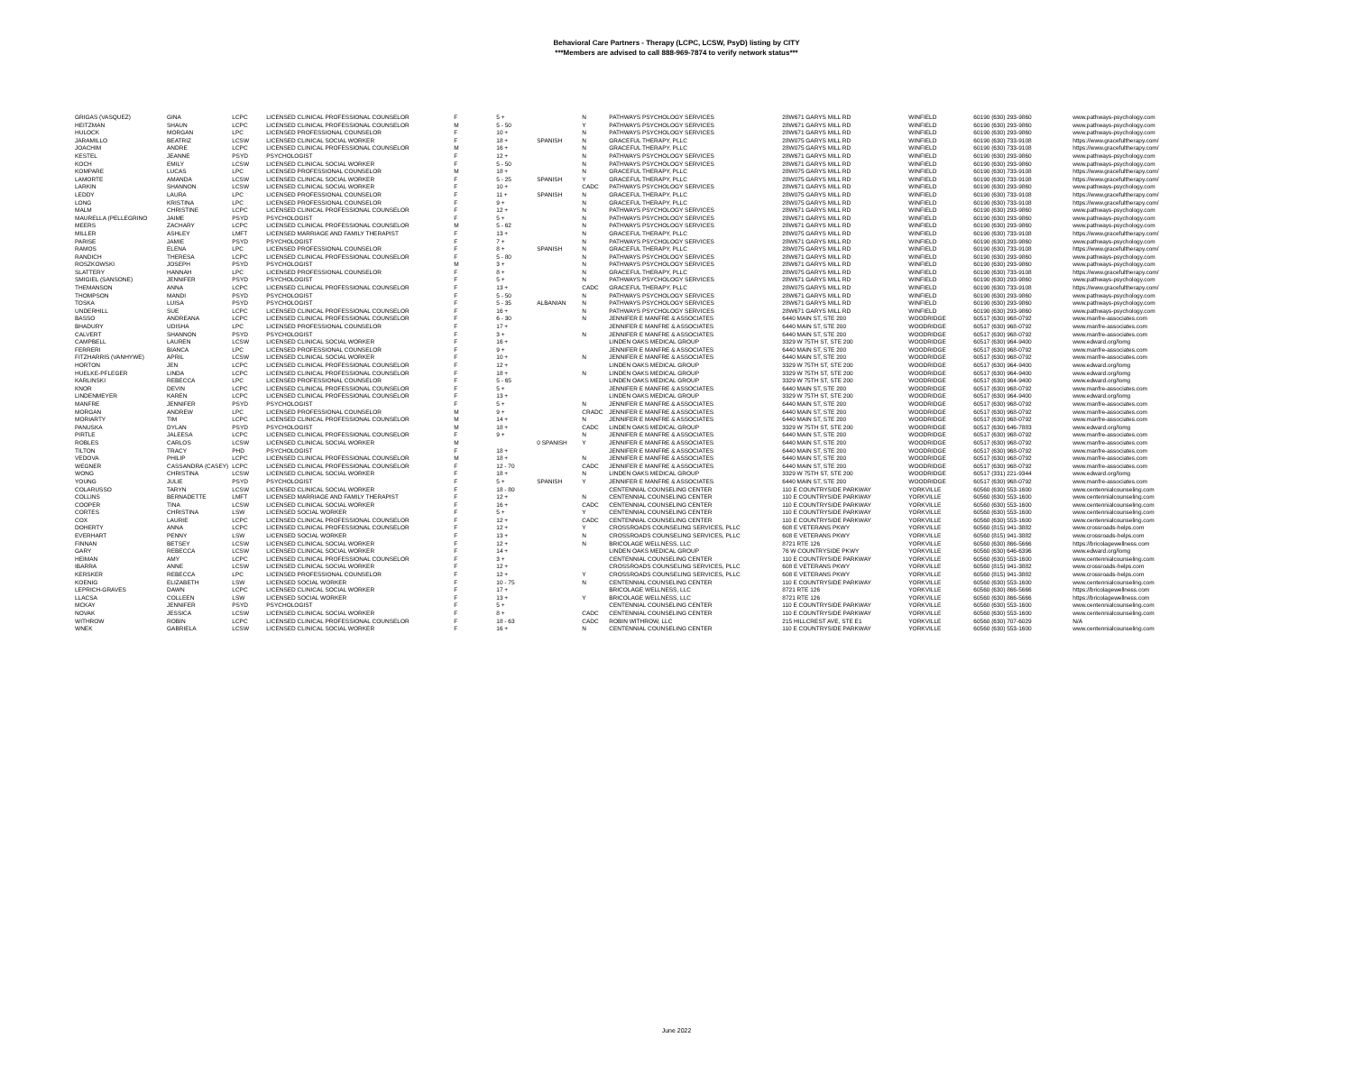Behavioral Care Partners - Therapy (LCPC, LCSW, PsyD) listing by CITY
***Members are advised to call 888-969-7874 to verify network status***
| GRIGAS (VASQUEZ) | GINA | LCPC | LICENSED CLINICAL PROFESSIONAL COUNSELOR | F | 5 + | | N | PATHWAYS PSYCHOLOGY SERVICES | 28W671 GARYS MILL RD | WINFIELD | 60190 (630) 293-9860 | www.pathways-psychology.com |
| HEITZMAN | SHAUN | LCPC | LICENSED CLINICAL PROFESSIONAL COUNSELOR | M | 5 - 50 | | Y | PATHWAYS PSYCHOLOGY SERVICES | 28W671 GARYS MILL RD | WINFIELD | 60190 (630) 293-9860 | www.pathways-psychology.com |
| HULOCK | MORGAN | LPC | LICENSED PROFESSIONAL COUNSELOR | F | 10 + | | N | PATHWAYS PSYCHOLOGY SERVICES | 28W671 GARYS MILL RD | WINFIELD | 60190 (630) 293-9860 | www.pathways-psychology.com |
| JARAMILLO | BEATRIZ | LCSW | LICENSED CLINICAL SOCIAL WORKER | F | 18 + | SPANISH | N | GRACEFUL THERAPY, PLLC | 28W075 GARYS MILL RD | WINFIELD | 60190 (630) 733-9108 | https://www.gracefultherapy.com/ |
| JOACHIM | ANDRE | LCPC | LICENSED CLINICAL PROFESSIONAL COUNSELOR | M | 16 + | | N | GRACEFUL THERAPY, PLLC | 28W075 GARYS MILL RD | WINFIELD | 60190 (630) 733-9108 | https://www.gracefultherapy.com/ |
| KESTEL | JEANNE | PSYD | PSYCHOLOGIST | F | 12 + | | N | PATHWAYS PSYCHOLOGY SERVICES | 28W671 GARYS MILL RD | WINFIELD | 60190 (630) 293-9860 | www.pathways-psychology.com |
| KOCH | EMILY | LCSW | LICENSED CLINICAL SOCIAL WORKER | F | 5 - 50 | | N | PATHWAYS PSYCHOLOGY SERVICES | 28W671 GARYS MILL RD | WINFIELD | 60190 (630) 293-9860 | www.pathways-psychology.com |
| KOMPARE | LUCAS | LPC | LICENSED PROFESSIONAL COUNSELOR | M | 18 + | | N | GRACEFUL THERAPY, PLLC | 28W075 GARYS MILL RD | WINFIELD | 60190 (630) 733-9108 | https://www.gracefultherapy.com/ |
| LAMORTE | AMANDA | LCSW | LICENSED CLINICAL SOCIAL WORKER | F | 5 - 25 | SPANISH | Y | GRACEFUL THERAPY, PLLC | 28W075 GARYS MILL RD | WINFIELD | 60190 (630) 733-9108 | https://www.gracefultherapy.com/ |
| LARKIN | SHANNON | LCSW | LICENSED CLINICAL SOCIAL WORKER | F | 10 + | | CADC | PATHWAYS PSYCHOLOGY SERVICES | 28W671 GARYS MILL RD | WINFIELD | 60190 (630) 293-9860 | www.pathways-psychology.com |
| LEDDY | LAURA | LPC | LICENSED PROFESSIONAL COUNSELOR | F | 11 + | SPANISH | N | GRACEFUL THERAPY, PLLC | 28W075 GARYS MILL RD | WINFIELD | 60190 (630) 733-9108 | https://www.gracefultherapy.com/ |
| LONG | KRISTINA | LPC | LICENSED PROFESSIONAL COUNSELOR | F | 9 + | | N | GRACEFUL THERAPY, PLLC | 28W075 GARYS MILL RD | WINFIELD | 60190 (630) 733-9108 | https://www.gracefultherapy.com/ |
| MALM | CHRISTINE | LCPC | LICENSED CLINICAL PROFESSIONAL COUNSELOR | F | 12 + | | N | PATHWAYS PSYCHOLOGY SERVICES | 28W671 GARYS MILL RD | WINFIELD | 60190 (630) 293-9860 | www.pathways-psychology.com |
| MAURELLA (PELLEGRINO | JAIME | PSYD | PSYCHOLOGIST | F | 5 + | | N | PATHWAYS PSYCHOLOGY SERVICES | 28W671 GARYS MILL RD | WINFIELD | 60190 (630) 293-9860 | www.pathways-psychology.com |
| MEERS | ZACHARY | LCPC | LICENSED CLINICAL PROFESSIONAL COUNSELOR | M | 5 - 62 | | N | PATHWAYS PSYCHOLOGY SERVICES | 28W671 GARYS MILL RD | WINFIELD | 60190 (630) 293-9860 | www.pathways-psychology.com |
| MILLER | ASHLEY | LMFT | LICENSED MARRIAGE AND FAMILY THERAPIST | F | 13 + | | N | GRACEFUL THERAPY, PLLC | 28W075 GARYS MILL RD | WINFIELD | 60190 (630) 733-9108 | https://www.gracefultherapy.com/ |
| PARISE | JAMIE | PSYD | PSYCHOLOGIST | F | 7 + | | N | PATHWAYS PSYCHOLOGY SERVICES | 28W671 GARYS MILL RD | WINFIELD | 60190 (630) 293-9860 | www.pathways-psychology.com |
| RAMOS | ELENA | LPC | LICENSED PROFESSIONAL COUNSELOR | F | 8 + | SPANISH | N | GRACEFUL THERAPY, PLLC | 28W075 GARYS MILL RD | WINFIELD | 60190 (630) 733-9108 | https://www.gracefultherapy.com/ |
| RANDICH | THERESA | LCPC | LICENSED CLINICAL PROFESSIONAL COUNSELOR | F | 5 - 80 | | N | PATHWAYS PSYCHOLOGY SERVICES | 28W671 GARYS MILL RD | WINFIELD | 60190 (630) 293-9860 | www.pathways-psychology.com |
| ROSZKOWSKI | JOSEPH | PSYD | PSYCHOLOGIST | M | 3 + | | N | PATHWAYS PSYCHOLOGY SERVICES | 28W671 GARYS MILL RD | WINFIELD | 60190 (630) 293-9860 | www.pathways-psychology.com |
| SLATTERY | HANNAH | LPC | LICENSED PROFESSIONAL COUNSELOR | F | 8 + | | N | GRACEFUL THERAPY, PLLC | 28W075 GARYS MILL RD | WINFIELD | 60190 (630) 733-9108 | https://www.gracefultherapy.com/ |
| SMIGIEL (SANSONE) | JENNIFER | PSYD | PSYCHOLOGIST | F | 5 + | | N | PATHWAYS PSYCHOLOGY SERVICES | 28W671 GARYS MILL RD | WINFIELD | 60190 (630) 293-9860 | www.pathways-psychology.com |
| THEMANSON | ANNA | LCPC | LICENSED CLINICAL PROFESSIONAL COUNSELOR | F | 13 + | | CADC | GRACEFUL THERAPY, PLLC | 28W075 GARYS MILL RD | WINFIELD | 60190 (630) 733-9108 | https://www.gracefultherapy.com/ |
| THOMPSON | MANDI | PSYD | PSYCHOLOGIST | F | 5 - 50 | | N | PATHWAYS PSYCHOLOGY SERVICES | 28W671 GARYS MILL RD | WINFIELD | 60190 (630) 293-9860 | www.pathways-psychology.com |
| TOSKA | LUISA | PSYD | PSYCHOLOGIST | F | 5 - 35 | ALBANIAN | N | PATHWAYS PSYCHOLOGY SERVICES | 28W671 GARYS MILL RD | WINFIELD | 60190 (630) 293-9860 | www.pathways-psychology.com |
| UNDERHILL | SUE | LCPC | LICENSED CLINICAL PROFESSIONAL COUNSELOR | F | 16 + | | N | PATHWAYS PSYCHOLOGY SERVICES | 28W671 GARYS MILL RD | WINFIELD | 60190 (630) 293-9860 | www.pathways-psychology.com |
| BASSO | ANDREANA | LCPC | LICENSED CLINICAL PROFESSIONAL COUNSELOR | F | 6 - 30 | | N | JENNIFER E MANFRE & ASSOCIATES | 6440 MAIN ST, STE 200 | WOODRIDGE | 60517 (630) 968-0792 | www.manfre-associates.com |
| BHADURY | UDISHA | LPC | LICENSED PROFESSIONAL COUNSELOR | F | 17 + | | | JENNIFER E MANFRE & ASSOCIATES | 6440 MAIN ST, STE 200 | WOODRIDGE | 60517 (630) 968-0792 | www.manfre-associates.com |
| CALVERT | SHANNON | PSYD | PSYCHOLOGIST | F | 3 + | | N | JENNIFER E MANFRE & ASSOCIATES | 6440 MAIN ST, STE 200 | WOODRIDGE | 60517 (630) 968-0792 | www.manfre-associates.com |
| CAMPBELL | LAUREN | LCSW | LICENSED CLINICAL SOCIAL WORKER | F | 16 + | | | LINDEN OAKS MEDICAL GROUP | 3329 W 75TH ST, STE 200 | WOODRIDGE | 60517 (630) 964-9400 | www.edward.org/lomg |
| FERRERI | BIANCA | LPC | LICENSED PROFESSIONAL COUNSELOR | F | 9 + | | | JENNIFER E MANFRE & ASSOCIATES | 6440 MAIN ST, STE 200 | WOODRIDGE | 60517 (630) 968-0792 | www.manfre-associates.com |
| FITZHARRIS (VANHYWE) | APRIL | LCSW | LICENSED CLINICAL SOCIAL WORKER | F | 10 + | | N | JENNIFER E MANFRE & ASSOCIATES | 6440 MAIN ST, STE 200 | WOODRIDGE | 60517 (630) 968-0792 | www.manfre-associates.com |
| HORTON | JEN | LCPC | LICENSED CLINICAL PROFESSIONAL COUNSELOR | F | 12 + | | | LINDEN OAKS MEDICAL GROUP | 3329 W 75TH ST, STE 200 | WOODRIDGE | 60517 (630) 964-9400 | www.edward.org/lomg |
| HUELKE-PFLEGER | LINDA | LCPC | LICENSED CLINICAL PROFESSIONAL COUNSELOR | F | 18 + | | N | LINDEN OAKS MEDICAL GROUP | 3329 W 75TH ST, STE 200 | WOODRIDGE | 60517 (630) 964-9400 | www.edward.org/lomg |
| KARLINSKI | REBECCA | LPC | LICENSED PROFESSIONAL COUNSELOR | F | 5 - 65 | | | LINDEN OAKS MEDICAL GROUP | 3329 W 75TH ST, STE 200 | WOODRIDGE | 60517 (630) 964-9400 | www.edward.org/lomg |
| KNOR | DEVIN | LCPC | LICENSED CLINICAL PROFESSIONAL COUNSELOR | F | 5 + | | | JENNIFER E MANFRE & ASSOCIATES | 6440 MAIN ST, STE 200 | WOODRIDGE | 60517 (630) 968-0792 | www.manfre-associates.com |
| LINDENMEYER | KAREN | LCPC | LICENSED CLINICAL PROFESSIONAL COUNSELOR | F | 13 + | | | LINDEN OAKS MEDICAL GROUP | 3329 W 75TH ST, STE 200 | WOODRIDGE | 60517 (630) 964-9400 | www.edward.org/lomg |
| MANFRE | JENNIFER | PSYD | PSYCHOLOGIST | F | 5 + | | N | JENNIFER E MANFRE & ASSOCIATES | 6440 MAIN ST, STE 200 | WOODRIDGE | 60517 (630) 968-0792 | www.manfre-associates.com |
| MORGAN | ANDREW | LPC | LICENSED PROFESSIONAL COUNSELOR | M | 9 + | | CRADC | JENNIFER E MANFRE & ASSOCIATES | 6440 MAIN ST, STE 200 | WOODRIDGE | 60517 (630) 968-0792 | www.manfre-associates.com |
| MORIARTY | TIM | LCPC | LICENSED CLINICAL PROFESSIONAL COUNSELOR | M | 14 + | | N | JENNIFER E MANFRE & ASSOCIATES | 6440 MAIN ST, STE 200 | WOODRIDGE | 60517 (630) 968-0792 | www.manfre-associates.com |
| PANUSKA | DYLAN | PSYD | PSYCHOLOGIST | M | 18 + | | CADC | LINDEN OAKS MEDICAL GROUP | 3329 W 75TH ST, STE 200 | WOODRIDGE | 60517 (630) 646-7883 | www.edward.org/lomg |
| PIRTLE | JALEESA | LCPC | LICENSED CLINICAL PROFESSIONAL COUNSELOR | F | 9 + | | N | JENNIFER E MANFRE & ASSOCIATES | 6440 MAIN ST, STE 200 | WOODRIDGE | 60517 (630) 968-0792 | www.manfre-associates.com |
| ROBLES | CARLOS | LCSW | LICENSED CLINICAL SOCIAL WORKER | M | | 0 SPANISH | Y | JENNIFER E MANFRE & ASSOCIATES | 6440 MAIN ST, STE 200 | WOODRIDGE | 60517 (630) 968-0792 | www.manfre-associates.com |
| TILTON | TRACY | PHD | PSYCHOLOGIST | F | 18 + | | | JENNIFER E MANFRE & ASSOCIATES | 6440 MAIN ST, STE 200 | WOODRIDGE | 60517 (630) 968-0792 | www.manfre-associates.com |
| VEDOVA | PHILIP | LCPC | LICENSED CLINICAL PROFESSIONAL COUNSELOR | M | 18 + | | N | JENNIFER E MANFRE & ASSOCIATES | 6440 MAIN ST, STE 200 | WOODRIDGE | 60517 (630) 968-0792 | www.manfre-associates.com |
| WEGNER | CASSANDRA (CASEY) | LCPC | LICENSED CLINICAL PROFESSIONAL COUNSELOR | F | 12 - 70 | | CADC | JENNIFER E MANFRE & ASSOCIATES | 6440 MAIN ST, STE 200 | WOODRIDGE | 60517 (630) 968-0792 | www.manfre-associates.com |
| WONG | CHRISTINA | LCSW | LICENSED CLINICAL SOCIAL WORKER | F | 18 + | | N | LINDEN OAKS MEDICAL GROUP | 3329 W 75TH ST, STE 200 | WOODRIDGE | 60517 (331) 221-9344 | www.edward.org/lomg |
| YOUNG | JULIE | PSYD | PSYCHOLOGIST | F | 5 + | SPANISH | Y | JENNIFER E MANFRE & ASSOCIATES | 6440 MAIN ST, STE 200 | WOODRIDGE | 60517 (630) 968-0792 | www.manfre-associates.com |
| COLARUSSO | TARYN | LCSW | LICENSED CLINICAL SOCIAL WORKER | F | 18 - 80 | | | CENTENNIAL COUNSELING CENTER | 110 E COUNTRYSIDE PARKWAY | YORKVILLE | 60560 (630) 553-1600 | www.centennialcounseling.com |
| COLLINS | BERNADETTE | LMFT | LICENSED MARRIAGE AND FAMILY THERAPIST | F | 12 + | | N | CENTENNIAL COUNSELING CENTER | 110 E COUNTRYSIDE PARKWAY | YORKVILLE | 60560 (630) 553-1600 | www.centennialcounseling.com |
| COOPER | TINA | LCSW | LICENSED CLINICAL SOCIAL WORKER | F | 16 + | | CADC | CENTENNIAL COUNSELING CENTER | 110 E COUNTRYSIDE PARKWAY | YORKVILLE | 60560 (630) 553-1600 | www.centennialcounseling.com |
| CORTES | CHRISTINA | LSW | LICENSED SOCIAL WORKER | F | 5 + | | Y | CENTENNIAL COUNSELING CENTER | 110 E COUNTRYSIDE PARKWAY | YORKVILLE | 60560 (630) 553-1600 | www.centennialcounseling.com |
| COX | LAURIE | LCPC | LICENSED CLINICAL PROFESSIONAL COUNSELOR | F | 12 + | | CADC | CENTENNIAL COUNSELING CENTER | 110 E COUNTRYSIDE PARKWAY | YORKVILLE | 60560 (630) 553-1600 | www.centennialcounseling.com |
| DOHERTY | ANNA | LCPC | LICENSED CLINICAL PROFESSIONAL COUNSELOR | F | 12 + | | Y | CROSSROADS COUNSELING SERVICES, PLLC | 608 E VETERANS PKWY | YORKVILLE | 60560 (815) 941-3882 | www.crossroads-helps.com |
| EVERHART | PENNY | LSW | LICENSED SOCIAL WORKER | F | 13 + | | N | CROSSROADS COUNSELING SERVICES, PLLC | 608 E VETERANS PKWY | YORKVILLE | 60560 (815) 941-3882 | www.crossroads-helps.com |
| FINNAN | BETSEY | LCSW | LICENSED CLINICAL SOCIAL WORKER | F | 12 + | | N | BRICOLAGE WELLNESS, LLC | 8721 RTE 126 | YORKVILLE | 60560 (630) 866-5666 | https://bricolagewellness.com |
| GARY | REBECCA | LCSW | LICENSED CLINICAL SOCIAL WORKER | F | 14 + | | | LINDEN OAKS MEDICAL GROUP | 76 W COUNTRYSIDE PKWY | YORKVILLE | 60560 (630) 646-6396 | www.edward.org/lomg |
| HEIMAN | AMY | LCPC | LICENSED CLINICAL PROFESSIONAL COUNSELOR | F | 3 + | | | CENTENNIAL COUNSELING CENTER | 110 E COUNTRYSIDE PARKWAY | YORKVILLE | 60560 (630) 553-1600 | www.centennialcounseling.com |
| IBARRA | ANNE | LCSW | LICENSED CLINICAL SOCIAL WORKER | F | 12 + | | | CROSSROADS COUNSELING SERVICES, PLLC | 608 E VETERANS PKWY | YORKVILLE | 60560 (815) 941-3882 | www.crossroads-helps.com |
| KERSKER | REBECCA | LPC | LICENSED PROFESSIONAL COUNSELOR | F | 12 + | | Y | CROSSROADS COUNSELING SERVICES, PLLC | 608 E VETERANS PKWY | YORKVILLE | 60560 (815) 941-3882 | www.crossroads-helps.com |
| KOENIG | ELIZABETH | LSW | LICENSED SOCIAL WORKER | F | 10 - 75 | | N | CENTENNIAL COUNSELING CENTER | 110 E COUNTRYSIDE PARKWAY | YORKVILLE | 60560 (630) 553-1600 | www.centennialcounseling.com |
| LEPRICH-GRAVES | DAWN | LCPC | LICENSED CLINICAL SOCIAL WORKER | F | 17 + | | | BRICOLAGE WELLNESS, LLC | 8721 RTE 126 | YORKVILLE | 60560 (630) 866-5666 | https://bricolagewellness.com |
| LLACSA | COLLEEN | LSW | LICENSED SOCIAL WORKER | F | 13 + | | Y | BRICOLAGE WELLNESS, LLC | 8721 RTE 126 | YORKVILLE | 60560 (630) 866-5666 | https://bricolagewellness.com |
| MCKAY | JENNIFER | PSYD | PSYCHOLOGIST | F | 5 + | | | CENTENNIAL COUNSELING CENTER | 110 E COUNTRYSIDE PARKWAY | YORKVILLE | 60560 (630) 553-1600 | www.centennialcounseling.com |
| NOVAK | JESSICA | LCSW | LICENSED CLINICAL SOCIAL WORKER | F | 8 + | | CADC | CENTENNIAL COUNSELING CENTER | 110 E COUNTRYSIDE PARKWAY | YORKVILLE | 60560 (630) 553-1600 | www.centennialcounseling.com |
| WITHROW | ROBIN | LCPC | LICENSED CLINICAL PROFESSIONAL COUNSELOR | F | 18 - 63 | | CADC | ROBIN WITHROW, LLC | 215 HILLCREST AVE, STE E1 | YORKVILLE | 60560 (630) 707-6029 | N/A |
| WNEK | GABRIELA | LCSW | LICENSED CLINICAL SOCIAL WORKER | F | 16 + | | N | CENTENNIAL COUNSELING CENTER | 110 E COUNTRYSIDE PARKWAY | YORKVILLE | 60560 (630) 553-1600 | www.centennialcounseling.com |
June 2022